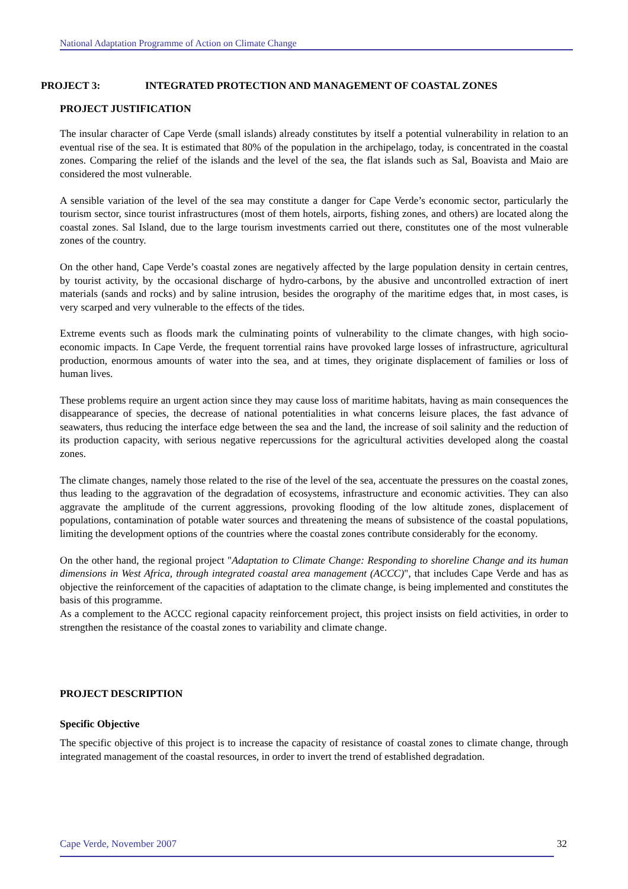National Adaptation Programme of Action on Climate Change
PROJECT 3: INTEGRATED PROTECTION AND MANAGEMENT OF COASTAL ZONES
PROJECT JUSTIFICATION
The insular character of Cape Verde (small islands) already constitutes by itself a potential vulnerability in relation to an eventual rise of the sea. It is estimated that 80% of the population in the archipelago, today, is concentrated in the coastal zones. Comparing the relief of the islands and the level of the sea, the flat islands such as Sal, Boavista and Maio are considered the most vulnerable.
A sensible variation of the level of the sea may constitute a danger for Cape Verde’s economic sector, particularly the tourism sector, since tourist infrastructures (most of them hotels, airports, fishing zones, and others) are located along the coastal zones. Sal Island, due to the large tourism investments carried out there, constitutes one of the most vulnerable zones of the country.
On the other hand, Cape Verde’s coastal zones are negatively affected by the large population density in certain centres, by tourist activity, by the occasional discharge of hydro-carbons, by the abusive and uncontrolled extraction of inert materials (sands and rocks) and by saline intrusion, besides the orography of the maritime edges that, in most cases, is very scarped and very vulnerable to the effects of the tides.
Extreme events such as floods mark the culminating points of vulnerability to the climate changes, with high socio-economic impacts. In Cape Verde, the frequent torrential rains have provoked large losses of infrastructure, agricultural production, enormous amounts of water into the sea, and at times, they originate displacement of families or loss of human lives.
These problems require an urgent action since they may cause loss of maritime habitats, having as main consequences the disappearance of species, the decrease of national potentialities in what concerns leisure places, the fast advance of seawaters, thus reducing the interface edge between the sea and the land, the increase of soil salinity and the reduction of its production capacity, with serious negative repercussions for the agricultural activities developed along the coastal zones.
The climate changes, namely those related to the rise of the level of the sea, accentuate the pressures on the coastal zones, thus leading to the aggravation of the degradation of ecosystems, infrastructure and economic activities. They can also aggravate the amplitude of the current aggressions, provoking flooding of the low altitude zones, displacement of populations, contamination of potable water sources and threatening the means of subsistence of the coastal populations, limiting the development options of the countries where the coastal zones contribute considerably for the economy.
On the other hand, the regional project "Adaptation to Climate Change: Responding to shoreline Change and its human dimensions in West Africa, through integrated coastal area management (ACCC)", that includes Cape Verde and has as objective the reinforcement of the capacities of adaptation to the climate change, is being implemented and constitutes the basis of this programme.
As a complement to the ACCC regional capacity reinforcement project, this project insists on field activities, in order to strengthen the resistance of the coastal zones to variability and climate change.
PROJECT DESCRIPTION
Specific Objective
The specific objective of this project is to increase the capacity of resistance of coastal zones to climate change, through integrated management of the coastal resources, in order to invert the trend of established degradation.
Cape Verde, November 2007 32